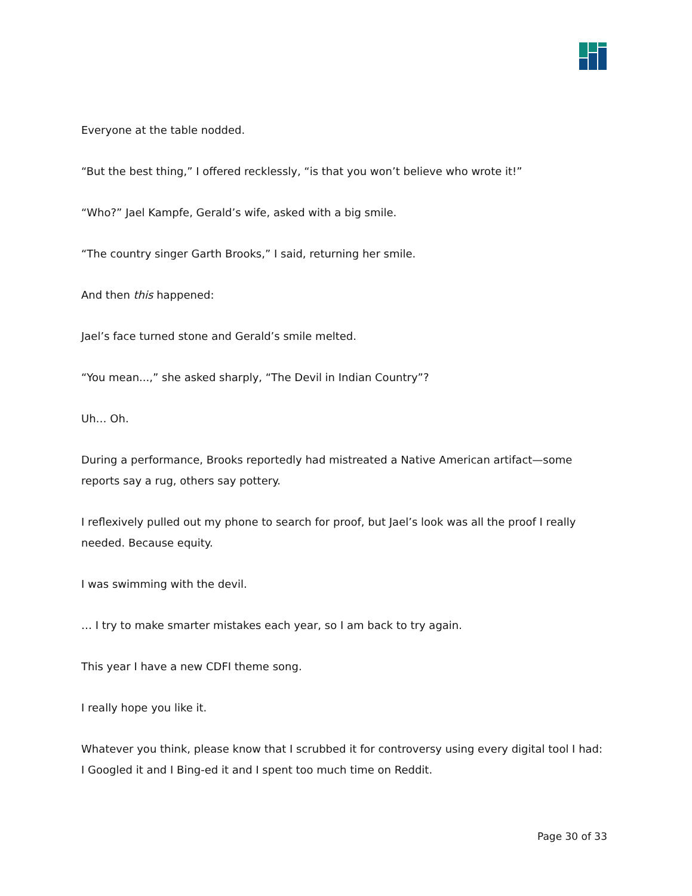Everyone at the table nodded.
“But the best thing,” I offered recklessly, “is that you won’t believe who wrote it!”
“Who?” Jael Kampfe, Gerald’s wife, asked with a big smile.
“The country singer Garth Brooks,” I said, returning her smile.
And then this happened:
Jael’s face turned stone and Gerald’s smile melted.
“You mean...,” she asked sharply, “The Devil in Indian Country”?
Uh… Oh.
During a performance, Brooks reportedly had mistreated a Native American artifact—some reports say a rug, others say pottery.
I reflexively pulled out my phone to search for proof, but Jael’s look was all the proof I really needed. Because equity.
I was swimming with the devil.
… I try to make smarter mistakes each year, so I am back to try again.
This year I have a new CDFI theme song.
I really hope you like it.
Whatever you think, please know that I scrubbed it for controversy using every digital tool I had: I Googled it and I Bing-ed it and I spent too much time on Reddit.
Page 30 of 33